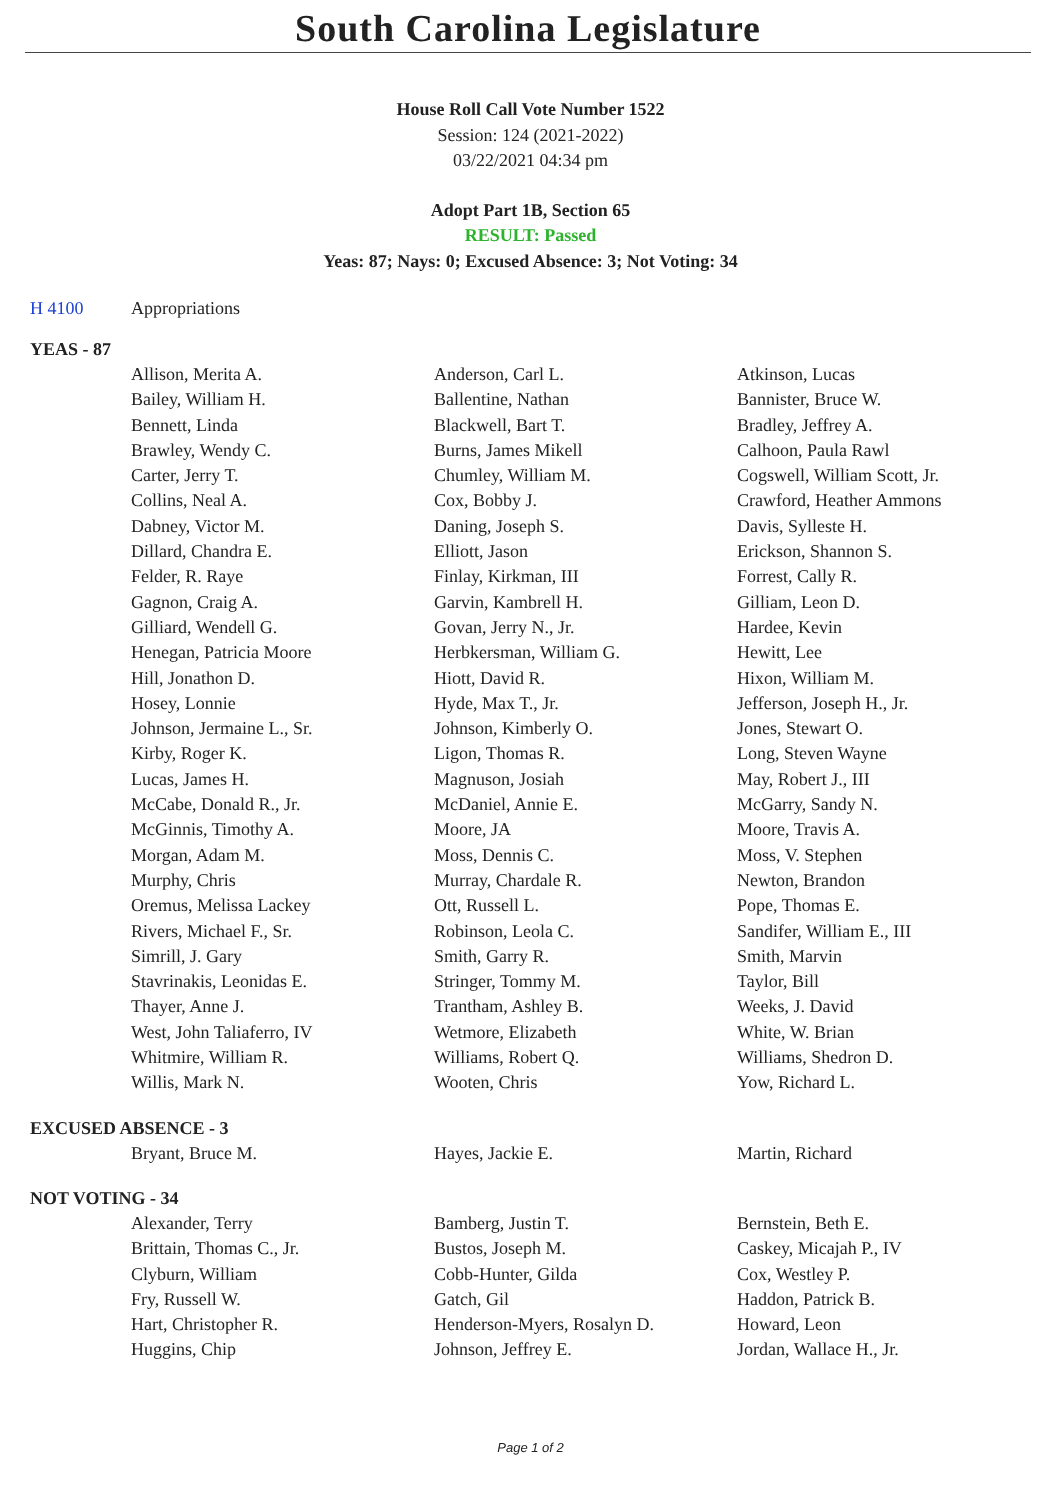South Carolina Legislature
House Roll Call Vote Number 1522
Session: 124 (2021-2022)
03/22/2021 04:34 pm
Adopt Part 1B, Section 65
RESULT: Passed
Yeas: 87; Nays: 0; Excused Absence: 3; Not Voting: 34
H 4100 Appropriations
YEAS - 87
| Allison, Merita A. | Anderson, Carl L. | Atkinson, Lucas |
| Bailey, William H. | Ballentine, Nathan | Bannister, Bruce W. |
| Bennett, Linda | Blackwell, Bart T. | Bradley, Jeffrey A. |
| Brawley, Wendy C. | Burns, James Mikell | Calhoon, Paula Rawl |
| Carter, Jerry T. | Chumley, William M. | Cogswell, William Scott, Jr. |
| Collins, Neal A. | Cox, Bobby J. | Crawford, Heather Ammons |
| Dabney, Victor M. | Daning, Joseph S. | Davis, Sylleste H. |
| Dillard, Chandra E. | Elliott, Jason | Erickson, Shannon S. |
| Felder, R. Raye | Finlay, Kirkman, III | Forrest, Cally R. |
| Gagnon, Craig A. | Garvin, Kambrell H. | Gilliam, Leon D. |
| Gilliard, Wendell G. | Govan, Jerry N., Jr. | Hardee, Kevin |
| Henegan, Patricia Moore | Herbkersman, William G. | Hewitt, Lee |
| Hill, Jonathon D. | Hiott, David R. | Hixon, William M. |
| Hosey, Lonnie | Hyde, Max T., Jr. | Jefferson, Joseph H., Jr. |
| Johnson, Jermaine L., Sr. | Johnson, Kimberly O. | Jones, Stewart O. |
| Kirby, Roger K. | Ligon, Thomas R. | Long, Steven Wayne |
| Lucas, James H. | Magnuson, Josiah | May, Robert J., III |
| McCabe, Donald R., Jr. | McDaniel, Annie E. | McGarry, Sandy N. |
| McGinnis, Timothy A. | Moore, JA | Moore, Travis A. |
| Morgan, Adam M. | Moss, Dennis C. | Moss, V. Stephen |
| Murphy, Chris | Murray, Chardale R. | Newton, Brandon |
| Oremus, Melissa Lackey | Ott, Russell L. | Pope, Thomas E. |
| Rivers, Michael F., Sr. | Robinson, Leola C. | Sandifer, William E., III |
| Simrill, J. Gary | Smith, Garry R. | Smith, Marvin |
| Stavrinakis, Leonidas E. | Stringer, Tommy M. | Taylor, Bill |
| Thayer, Anne J. | Trantham, Ashley B. | Weeks, J. David |
| West, John Taliaferro, IV | Wetmore, Elizabeth | White, W. Brian |
| Whitmire, William R. | Williams, Robert Q. | Williams, Shedron D. |
| Willis, Mark N. | Wooten, Chris | Yow, Richard L. |
EXCUSED ABSENCE - 3
| Bryant, Bruce M. | Hayes, Jackie E. | Martin, Richard |
NOT VOTING - 34
| Alexander, Terry | Bamberg, Justin T. | Bernstein, Beth E. |
| Brittain, Thomas C., Jr. | Bustos, Joseph M. | Caskey, Micajah P., IV |
| Clyburn, William | Cobb-Hunter, Gilda | Cox, Westley P. |
| Fry, Russell W. | Gatch, Gil | Haddon, Patrick B. |
| Hart, Christopher R. | Henderson-Myers, Rosalyn D. | Howard, Leon |
| Huggins, Chip | Johnson, Jeffrey E. | Jordan, Wallace H., Jr. |
Page 1 of 2